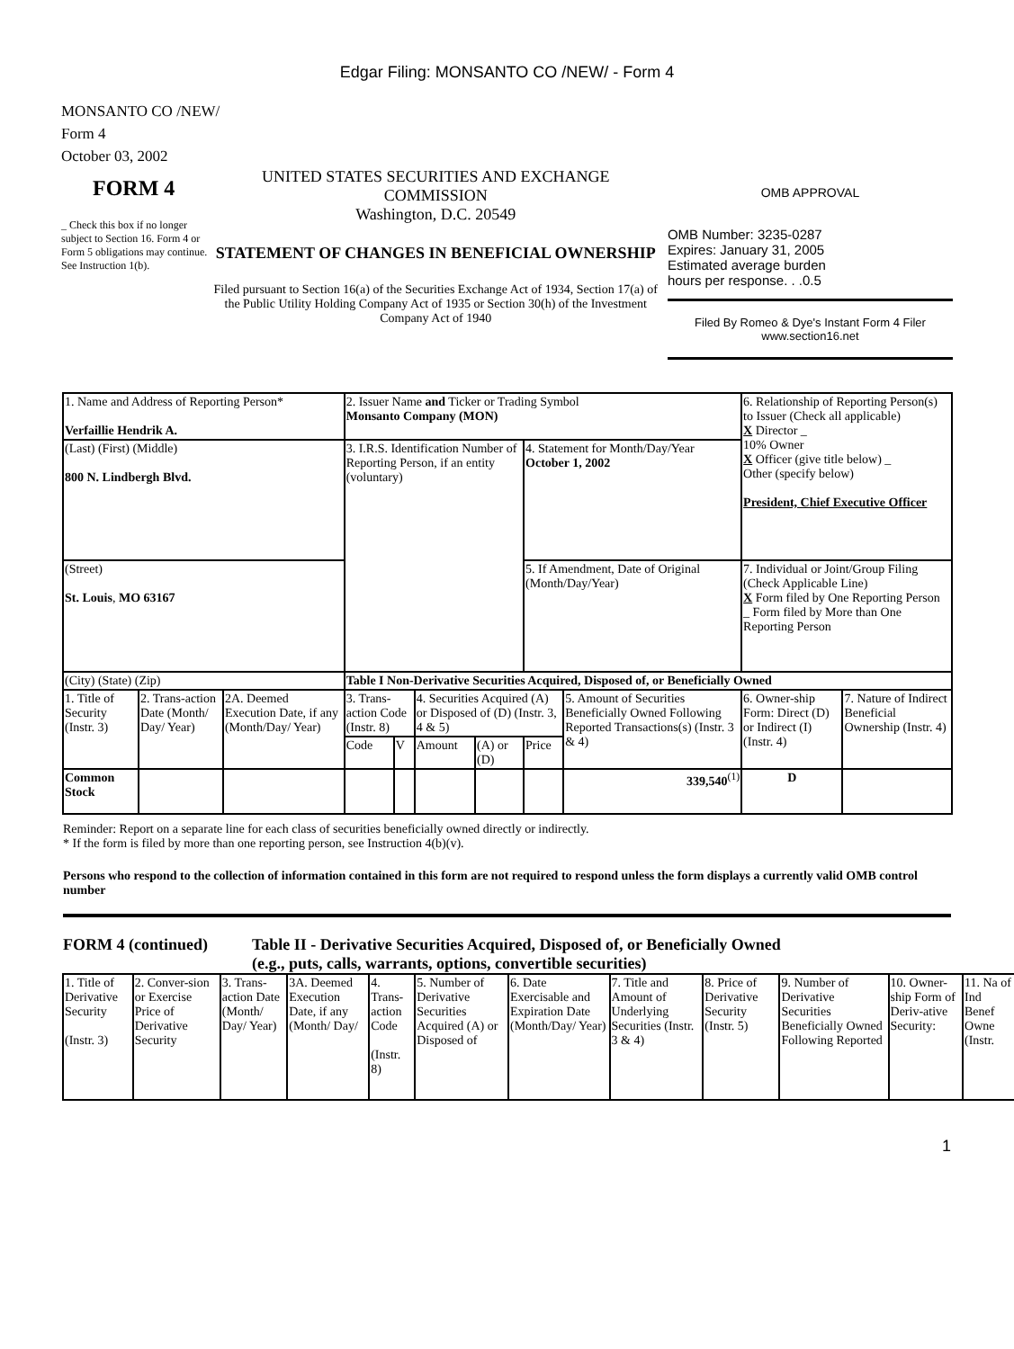Edgar Filing: MONSANTO CO /NEW/ - Form 4
MONSANTO CO /NEW/
Form 4
October 03, 2002
FORM 4
_ Check this box if no longer subject to Section 16. Form 4 or Form 5 obligations may continue. See Instruction 1(b).
UNITED STATES SECURITIES AND EXCHANGE COMMISSION
Washington, D.C. 20549
STATEMENT OF CHANGES IN BENEFICIAL OWNERSHIP
Filed pursuant to Section 16(a) of the Securities Exchange Act of 1934, Section 17(a) of the Public Utility Holding Company Act of 1935 or Section 30(h) of the Investment Company Act of 1940
OMB APPROVAL
OMB Number: 3235-0287
Expires: January 31, 2005
Estimated average burden
hours per response. . .0.5
Filed By Romeo & Dye's Instant Form 4 Filer
www.section16.net
| 1. Name and Address of Reporting Person* Verfaillie Hendrik A. | | | 2. Issuer Name and Ticker or Trading Symbol Monsanto Company (MON) | | | | | | 6. Relationship of Reporting Person(s) to Issuer (Check all applicable) X Director _ 10% Owner X Officer (give title below) _ Other (specify below) President, Chief Executive Officer | |
| (Last) (First) (Middle) 800 N. Lindbergh Blvd. | | | 3. I.R.S. Identification Number of Reporting Person, if an entity (voluntary) | | | | 4. Statement for Month/Day/Year October 1, 2002 | | | |
| (Street) St. Louis , MO 63167 | | | | | | | 5. If Amendment, Date of Original (Month/Day/Year) | | 7. Individual or Joint/Group Filing (Check Applicable Line) X Form filed by One Reporting Person _ Form filed by More than One Reporting Person | |
| (City) (State) (Zip) | | | Table I Non-Derivative Securities Acquired, Disposed of, or Beneficially Owned | | | | | | | |
| 1. Title of Security (Instr. 3) | 2. Trans-action Date (Month/ Day/ Year) | 2A. Deemed Execution Date, if any (Month/Day/ Year) | 3. Trans-action Code (Instr. 8) | | 4. Securities Acquired (A) or Disposed of (D) (Instr. 3, 4 & 5) | | | 5. Amount of Securities Beneficially Owned Following Reported Transactions(s) (Instr. 3 & 4) | 6. Owner-ship Form: Direct (D) or Indirect (I) (Instr. 4) | 7. Nature of Indirect Beneficial Ownership (Instr. 4) |
| | | | Code | V | Amount | (A) or (D) | Price | | | |
| Common Stock | | | | | | | | 339,540<sup>(1)</sup> | D | |
Reminder: Report on a separate line for each class of securities beneficially owned directly or indirectly.
* If the form is filed by more than one reporting person, see Instruction 4(b)(v).
Persons who respond to the collection of information contained in this form are not required to respond unless the form displays a currently valid OMB control number
FORM 4 (continued) Table II - Derivative Securities Acquired, Disposed of, or Beneficially Owned
(e.g., puts, calls, warrants, options, convertible securities)
| 1. Title of Derivative Security (Instr. 3) | 2. Conver-sion or Exercise Price of Derivative Security | 3. Trans-action Date (Month/ Day/ Year) | 3A. Deemed Execution Date, if any (Month/ Day/ | 4. Trans-action Code (Instr. 8) | 5. Number of Derivative Securities Acquired (A) or Disposed of | 6. Date Exercisable and Expiration Date (Month/Day/ Year) | 7. Title and Amount of Underlying Securities (Instr. 3 & 4) | 8. Price of Derivative Security (Instr. 5) | 9. Number of Derivative Securities Beneficially Owned Following Reported | 10. Owner-ship Form of Deriv-ative Security: | 11. Na of Ind Benef Owne (Instr. |
| --- | --- | --- | --- | --- | --- | --- | --- | --- | --- | --- | --- |
1